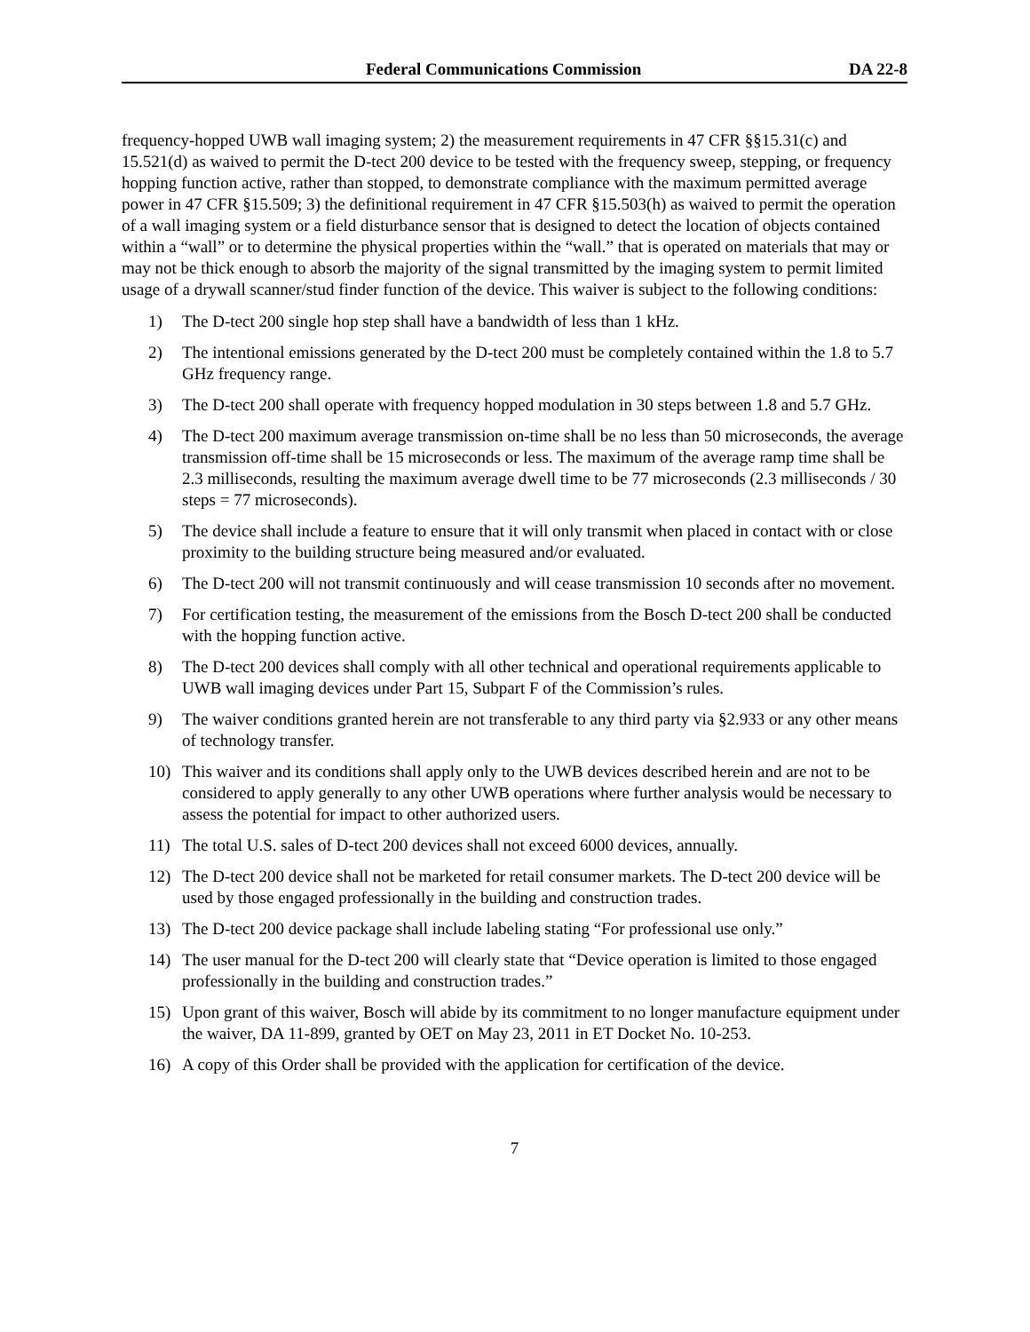Federal Communications Commission DA 22-8
frequency-hopped UWB wall imaging system; 2) the measurement requirements in 47 CFR §§15.31(c) and 15.521(d) as waived to permit the D-tect 200 device to be tested with the frequency sweep, stepping, or frequency hopping function active, rather than stopped, to demonstrate compliance with the maximum permitted average power in 47 CFR §15.509; 3) the definitional requirement in 47 CFR §15.503(h) as waived to permit the operation of a wall imaging system or a field disturbance sensor that is designed to detect the location of objects contained within a “wall” or to determine the physical properties within the “wall.” that is operated on materials that may or may not be thick enough to absorb the majority of the signal transmitted by the imaging system to permit limited usage of a drywall scanner/stud finder function of the device. This waiver is subject to the following conditions:
1) The D-tect 200 single hop step shall have a bandwidth of less than 1 kHz.
2) The intentional emissions generated by the D-tect 200 must be completely contained within the 1.8 to 5.7 GHz frequency range.
3) The D-tect 200 shall operate with frequency hopped modulation in 30 steps between 1.8 and 5.7 GHz.
4) The D-tect 200 maximum average transmission on-time shall be no less than 50 microseconds, the average transmission off-time shall be 15 microseconds or less. The maximum of the average ramp time shall be 2.3 milliseconds, resulting the maximum average dwell time to be 77 microseconds (2.3 milliseconds / 30 steps = 77 microseconds).
5) The device shall include a feature to ensure that it will only transmit when placed in contact with or close proximity to the building structure being measured and/or evaluated.
6) The D-tect 200 will not transmit continuously and will cease transmission 10 seconds after no movement.
7) For certification testing, the measurement of the emissions from the Bosch D-tect 200 shall be conducted with the hopping function active.
8) The D-tect 200 devices shall comply with all other technical and operational requirements applicable to UWB wall imaging devices under Part 15, Subpart F of the Commission’s rules.
9) The waiver conditions granted herein are not transferable to any third party via §2.933 or any other means of technology transfer.
10) This waiver and its conditions shall apply only to the UWB devices described herein and are not to be considered to apply generally to any other UWB operations where further analysis would be necessary to assess the potential for impact to other authorized users.
11) The total U.S. sales of D-tect 200 devices shall not exceed 6000 devices, annually.
12) The D-tect 200 device shall not be marketed for retail consumer markets. The D-tect 200 device will be used by those engaged professionally in the building and construction trades.
13) The D-tect 200 device package shall include labeling stating “For professional use only.”
14) The user manual for the D-tect 200 will clearly state that “Device operation is limited to those engaged professionally in the building and construction trades.”
15) Upon grant of this waiver, Bosch will abide by its commitment to no longer manufacture equipment under the waiver, DA 11-899, granted by OET on May 23, 2011 in ET Docket No. 10-253.
16) A copy of this Order shall be provided with the application for certification of the device.
7